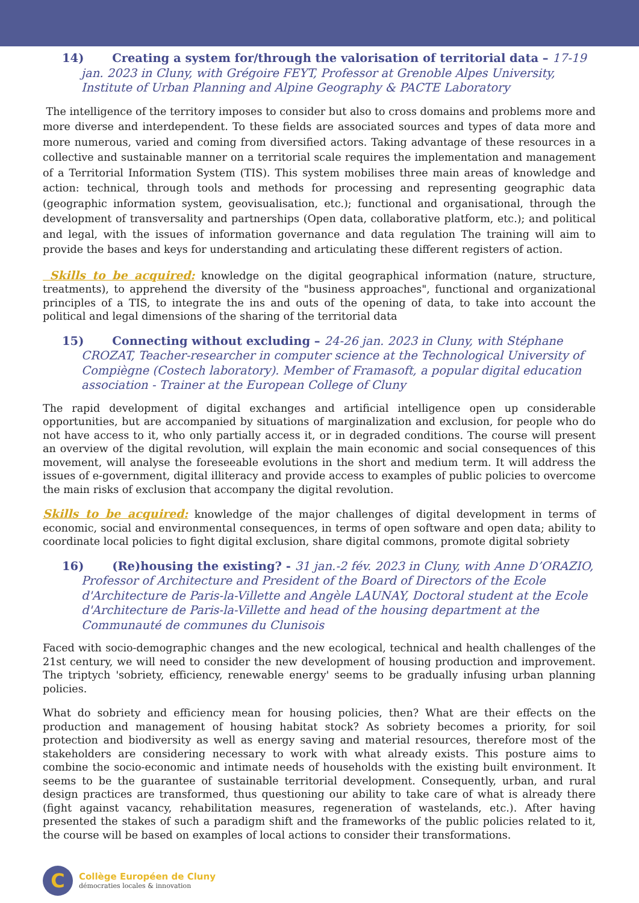14) Creating a system for/through the valorisation of territorial data – 17-19 jan. 2023 in Cluny, with Grégoire FEYT, Professor at Grenoble Alpes University, Institute of Urban Planning and Alpine Geography & PACTE Laboratory
The intelligence of the territory imposes to consider but also to cross domains and problems more and more diverse and interdependent. To these fields are associated sources and types of data more and more numerous, varied and coming from diversified actors. Taking advantage of these resources in a collective and sustainable manner on a territorial scale requires the implementation and management of a Territorial Information System (TIS). This system mobilises three main areas of knowledge and action: technical, through tools and methods for processing and representing geographic data (geographic information system, geovisualisation, etc.); functional and organisational, through the development of transversality and partnerships (Open data, collaborative platform, etc.); and political and legal, with the issues of information governance and data regulation The training will aim to provide the bases and keys for understanding and articulating these different registers of action.
Skills to be acquired: knowledge on the digital geographical information (nature, structure, treatments), to apprehend the diversity of the "business approaches", functional and organizational principles of a TIS, to integrate the ins and outs of the opening of data, to take into account the political and legal dimensions of the sharing of the territorial data
15) Connecting without excluding – 24-26 jan. 2023 in Cluny, with Stéphane CROZAT, Teacher-researcher in computer science at the Technological University of Compiègne (Costech laboratory). Member of Framasoft, a popular digital education association - Trainer at the European College of Cluny
The rapid development of digital exchanges and artificial intelligence open up considerable opportunities, but are accompanied by situations of marginalization and exclusion, for people who do not have access to it, who only partially access it, or in degraded conditions. The course will present an overview of the digital revolution, will explain the main economic and social consequences of this movement, will analyse the foreseeable evolutions in the short and medium term. It will address the issues of e-government, digital illiteracy and provide access to examples of public policies to overcome the main risks of exclusion that accompany the digital revolution.
Skills to be acquired: knowledge of the major challenges of digital development in terms of economic, social and environmental consequences, in terms of open software and open data; ability to coordinate local policies to fight digital exclusion, share digital commons, promote digital sobriety
16) (Re)housing the existing? - 31 jan.-2 fév. 2023 in Cluny, with Anne D’ORAZIO, Professor of Architecture and President of the Board of Directors of the Ecole d'Architecture de Paris-la-Villette and Angèle LAUNAY, Doctoral student at the Ecole d'Architecture de Paris-la-Villette and head of the housing department at the Communauté de communes du Clunisois
Faced with socio-demographic changes and the new ecological, technical and health challenges of the 21st century, we will need to consider the new development of housing production and improvement. The triptych 'sobriety, efficiency, renewable energy' seems to be gradually infusing urban planning policies.
What do sobriety and efficiency mean for housing policies, then? What are their effects on the production and management of housing habitat stock? As sobriety becomes a priority, for soil protection and biodiversity as well as energy saving and material resources, therefore most of the stakeholders are considering necessary to work with what already exists. This posture aims to combine the socio-economic and intimate needs of households with the existing built environment. It seems to be the guarantee of sustainable territorial development. Consequently, urban, and rural design practices are transformed, thus questioning our ability to take care of what is already there (fight against vacancy, rehabilitation measures, regeneration of wastelands, etc.). After having presented the stakes of such a paradigm shift and the frameworks of the public policies related to it, the course will be based on examples of local actions to consider their transformations.
C
Collège Européen de Cluny
démocraties locales & innovation